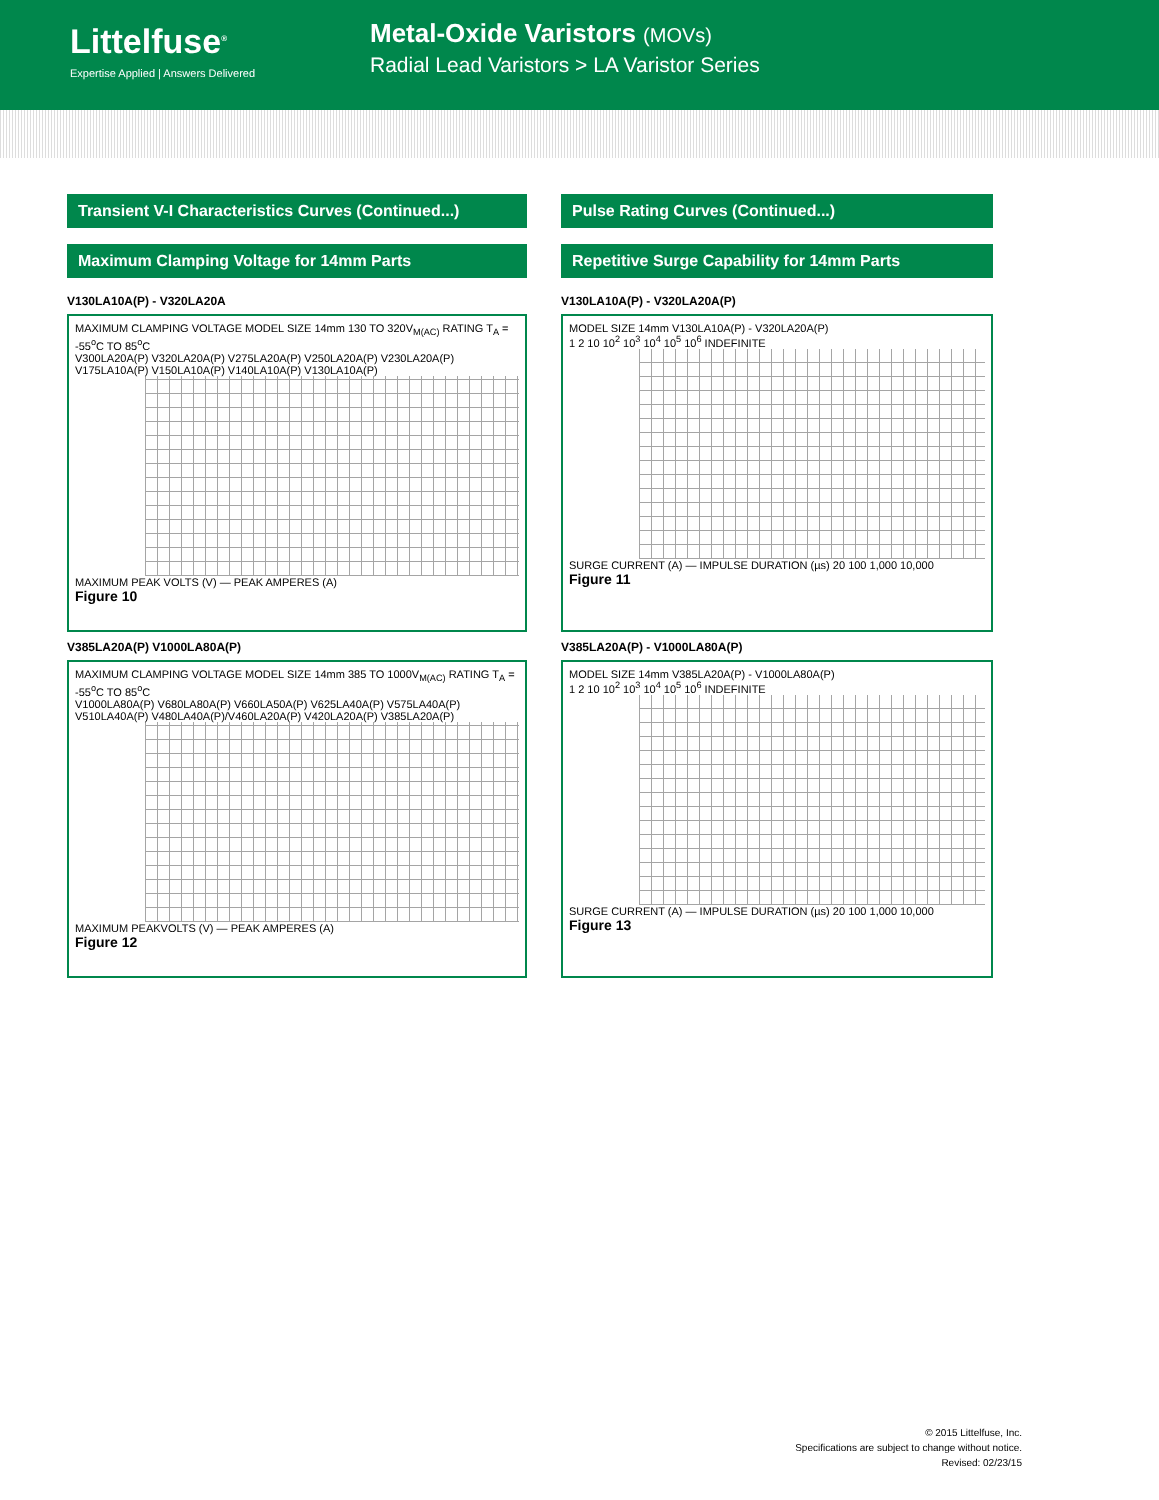Littelfuse<sup>®</sup>
Expertise Applied | Answers Delivered
Metal-Oxide Varistors (MOVs)
Radial Lead Varistors > LA Varistor Series
Transient V-I Characteristics Curves (Continued...)
Maximum Clamping Voltage for 14mm Parts
V130LA10A(P) - V320LA20A
MAXIMUM CLAMPING VOLTAGE MODEL SIZE 14mm 130 TO 320V<sub>M(AC)</sub> RATING T<sub>A</sub> = -55<sup>o</sup>C TO 85<sup>o</sup>C
V300LA20A(P) V320LA20A(P) V275LA20A(P) V250LA20A(P) V230LA20A(P) V175LA10A(P) V150LA10A(P) V140LA10A(P) V130LA10A(P)
MAXIMUM PEAK VOLTS (V) — PEAK AMPERES (A)
Figure 10
V385LA20A(P) V1000LA80A(P)
MAXIMUM CLAMPING VOLTAGE MODEL SIZE 14mm 385 TO 1000V<sub>M(AC)</sub> RATING T<sub>A</sub> = -55<sup>o</sup>C TO 85<sup>o</sup>C
V1000LA80A(P) V680LA80A(P) V660LA50A(P) V625LA40A(P) V575LA40A(P) V510LA40A(P) V480LA40A(P)/V460LA20A(P) V420LA20A(P) V385LA20A(P)
MAXIMUM PEAKVOLTS (V) — PEAK AMPERES (A)
Figure 12
Pulse Rating Curves (Continued...)
Repetitive Surge Capability for 14mm Parts
V130LA10A(P) - V320LA20A(P)
MODEL SIZE 14mm V130LA10A(P) - V320LA20A(P)
1 2 10 10<sup>2</sup> 10<sup>3</sup> 10<sup>4</sup> 10<sup>5</sup> 10<sup>6</sup> INDEFINITE
SURGE CURRENT (A) — IMPULSE DURATION (µs) 20 100 1,000 10,000
Figure 11
V385LA20A(P) - V1000LA80A(P)
MODEL SIZE 14mm V385LA20A(P) - V1000LA80A(P)
1 2 10 10<sup>2</sup> 10<sup>3</sup> 10<sup>4</sup> 10<sup>5</sup> 10<sup>6</sup> INDEFINITE
SURGE CURRENT (A) — IMPULSE DURATION (µs) 20 100 1,000 10,000
Figure 13
© 2015 Littelfuse, Inc.
Specifications are subject to change without notice.
Revised: 02/23/15